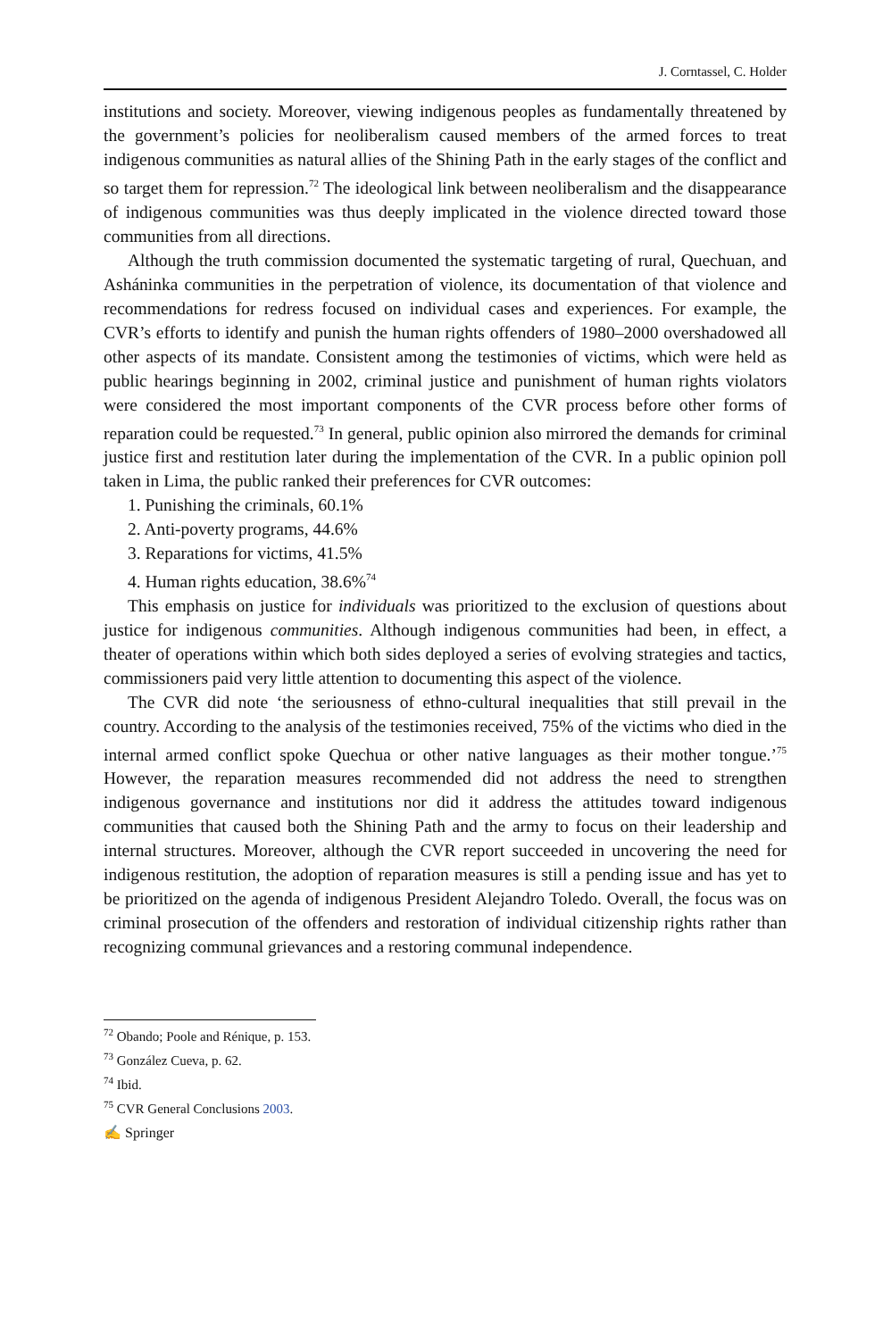J. Corntassel, C. Holder
institutions and society. Moreover, viewing indigenous peoples as fundamentally threatened by the government’s policies for neoliberalism caused members of the armed forces to treat indigenous communities as natural allies of the Shining Path in the early stages of the conflict and so target them for repression.<sup>72</sup> The ideological link between neoliberalism and the disappearance of indigenous communities was thus deeply implicated in the violence directed toward those communities from all directions.
Although the truth commission documented the systematic targeting of rural, Quechuan, and Asháninka communities in the perpetration of violence, its documentation of that violence and recommendations for redress focused on individual cases and experiences. For example, the CVR’s efforts to identify and punish the human rights offenders of 1980–2000 overshadowed all other aspects of its mandate. Consistent among the testimonies of victims, which were held as public hearings beginning in 2002, criminal justice and punishment of human rights violators were considered the most important components of the CVR process before other forms of reparation could be requested.<sup>73</sup> In general, public opinion also mirrored the demands for criminal justice first and restitution later during the implementation of the CVR. In a public opinion poll taken in Lima, the public ranked their preferences for CVR outcomes:
1. Punishing the criminals, 60.1%
2. Anti-poverty programs, 44.6%
3. Reparations for victims, 41.5%
4. Human rights education, 38.6%<sup>74</sup>
This emphasis on justice for individuals was prioritized to the exclusion of questions about justice for indigenous communities. Although indigenous communities had been, in effect, a theater of operations within which both sides deployed a series of evolving strategies and tactics, commissioners paid very little attention to documenting this aspect of the violence.
The CVR did note ‘the seriousness of ethno-cultural inequalities that still prevail in the country. According to the analysis of the testimonies received, 75% of the victims who died in the internal armed conflict spoke Quechua or other native languages as their mother tongue.’<sup>75</sup> However, the reparation measures recommended did not address the need to strengthen indigenous governance and institutions nor did it address the attitudes toward indigenous communities that caused both the Shining Path and the army to focus on their leadership and internal structures. Moreover, although the CVR report succeeded in uncovering the need for indigenous restitution, the adoption of reparation measures is still a pending issue and has yet to be prioritized on the agenda of indigenous President Alejandro Toledo. Overall, the focus was on criminal prosecution of the offenders and restoration of individual citizenship rights rather than recognizing communal grievances and a restoring communal independence.
<sup>72</sup> Obando; Poole and Rénique, p. 153.
<sup>73</sup> González Cueva, p. 62.
<sup>74</sup> Ibid.
<sup>75</sup> CVR General Conclusions 2003.
✍ Springer